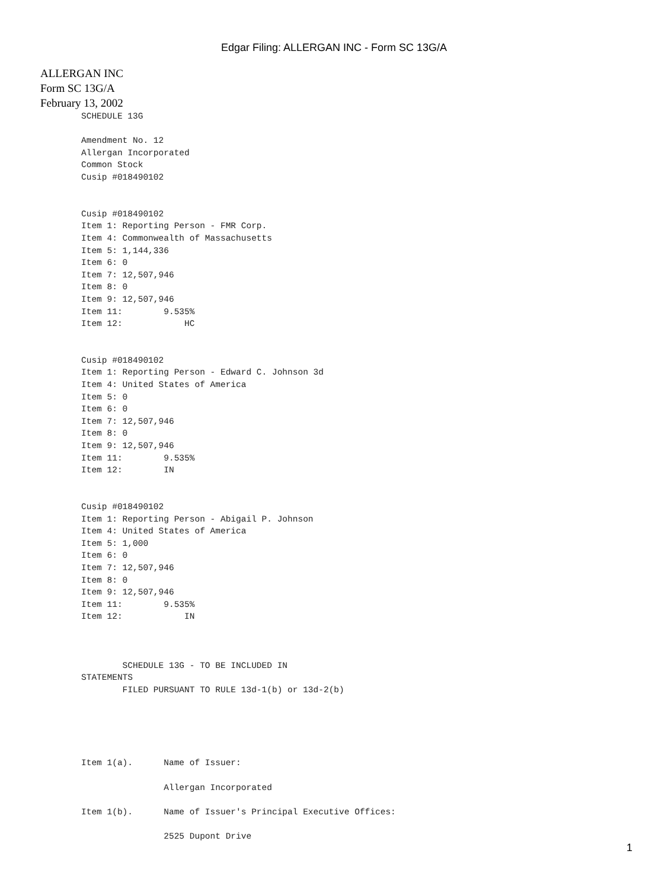Edgar Filing: ALLERGAN INC - Form SC 13G/A
ALLERGAN INC
Form SC 13G/A
February 13, 2002
SCHEDULE 13G

Amendment No. 12
Allergan Incorporated
Common Stock
Cusip #018490102


Cusip #018490102
Item 1: Reporting Person - FMR Corp.
Item 4: Commonwealth of Massachusetts
Item 5: 1,144,336
Item 6: 0
Item 7: 12,507,946
Item 8: 0
Item 9: 12,507,946
Item 11:        9.535%
Item 12:            HC


Cusip #018490102
Item 1: Reporting Person - Edward C. Johnson 3d
Item 4: United States of America
Item 5: 0
Item 6: 0
Item 7: 12,507,946
Item 8: 0
Item 9: 12,507,946
Item 11:        9.535%
Item 12:        IN


Cusip #018490102
Item 1: Reporting Person - Abigail P. Johnson
Item 4: United States of America
Item 5: 1,000
Item 6: 0
Item 7: 12,507,946
Item 8: 0
Item 9: 12,507,946
Item 11:        9.535%
Item 12:            IN



        SCHEDULE 13G - TO BE INCLUDED IN
STATEMENTS
        FILED PURSUANT TO RULE 13d-1(b) or 13d-2(b)





Item 1(a).      Name of Issuer:

                Allergan Incorporated

Item 1(b).      Name of Issuer's Principal Executive Offices:

                2525 Dupont Drive
1